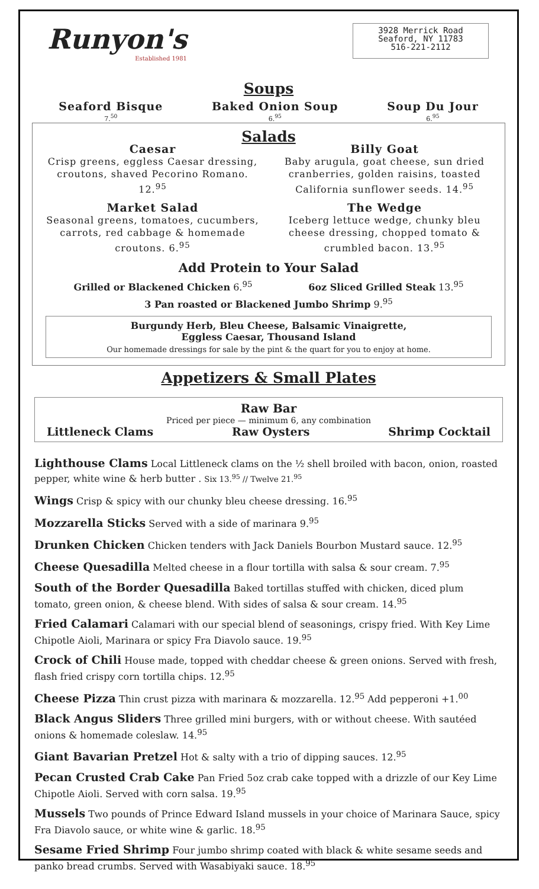Runyon's
Established 1981
3928 Merrick Road
Seaford, NY 11783
516-221-2112
Soups
Seaford Bisque
7.<sup>50</sup>
Baked Onion Soup
6.<sup>95</sup>
Soup Du Jour
6.<sup>95</sup>
Salads
Caesar
Crisp greens, eggless Caesar dressing, croutons, shaved Pecorino Romano. 12.<sup>95</sup>
Billy Goat
Baby arugula, goat cheese, sun dried cranberries, golden raisins, toasted California sunflower seeds. 14.<sup>95</sup>
Market Salad
Seasonal greens, tomatoes, cucumbers, carrots, red cabbage & homemade croutons. 6.<sup>95</sup>
The Wedge
Iceberg lettuce wedge, chunky bleu cheese dressing, chopped tomato & crumbled bacon. 13.<sup>95</sup>
Add Protein to Your Salad
Grilled or Blackened Chicken 6.<sup>95</sup>
6oz Sliced Grilled Steak 13.<sup>95</sup>
3 Pan roasted or Blackened Jumbo Shrimp 9.<sup>95</sup>
Burgundy Herb, Bleu Cheese, Balsamic Vinaigrette,
Eggless Caesar, Thousand Island
Our homemade dressings for sale by the pint & the quart for you to enjoy at home.
Appetizers & Small Plates
Raw Bar
Priced per piece — minimum 6, any combination
Littleneck Clams Raw Oysters Shrimp Cocktail
Lighthouse Clams Local Littleneck clams on the ½ shell broiled with bacon, onion, roasted pepper, white wine & herb butter . Six 13.<sup>95</sup> // Twelve 21.<sup>95</sup>
Wings Crisp & spicy with our chunky bleu cheese dressing. 16.<sup>95</sup>
Mozzarella Sticks Served with a side of marinara 9.<sup>95</sup>
Drunken Chicken Chicken tenders with Jack Daniels Bourbon Mustard sauce. 12.<sup>95</sup>
Cheese Quesadilla Melted cheese in a flour tortilla with salsa & sour cream. 7.<sup>95</sup>
South of the Border Quesadilla Baked tortillas stuffed with chicken, diced plum tomato, green onion, & cheese blend. With sides of salsa & sour cream. 14.<sup>95</sup>
Fried Calamari Calamari with our special blend of seasonings, crispy fried. With Key Lime Chipotle Aioli, Marinara or spicy Fra Diavolo sauce. 19.<sup>95</sup>
Crock of Chili House made, topped with cheddar cheese & green onions. Served with fresh, flash fried crispy corn tortilla chips. 12.<sup>95</sup>
Cheese Pizza Thin crust pizza with marinara & mozzarella. 12.<sup>95</sup> Add pepperoni +1.<sup>00</sup>
Black Angus Sliders Three grilled mini burgers, with or without cheese. With sautéed onions & homemade coleslaw. 14.<sup>95</sup>
Giant Bavarian Pretzel Hot & salty with a trio of dipping sauces. 12.<sup>95</sup>
Pecan Crusted Crab Cake Pan Fried 5oz crab cake topped with a drizzle of our Key Lime Chipotle Aioli. Served with corn salsa. 19.<sup>95</sup>
Mussels Two pounds of Prince Edward Island mussels in your choice of Marinara Sauce, spicy Fra Diavolo sauce, or white wine & garlic. 18.<sup>95</sup>
Sesame Fried Shrimp Four jumbo shrimp coated with black & white sesame seeds and panko bread crumbs. Served with Wasabiyaki sauce. 18.<sup>95</sup>